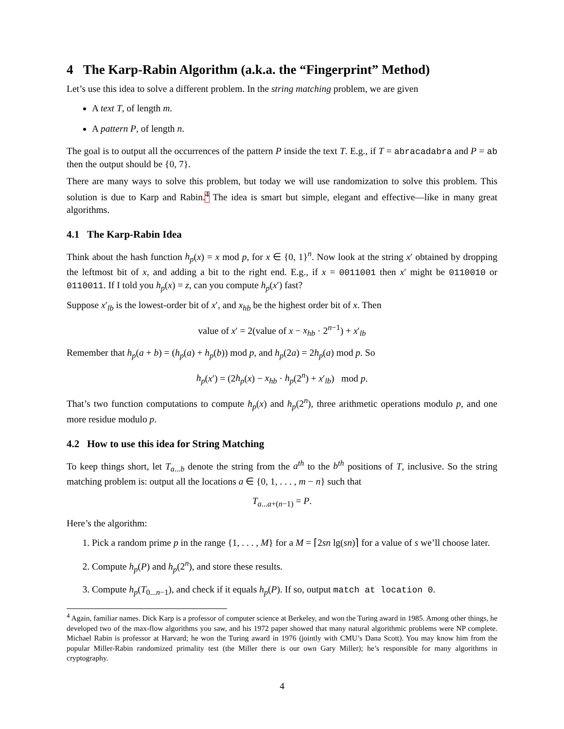4 The Karp-Rabin Algorithm (a.k.a. the “Fingerprint” Method)
Let’s use this idea to solve a different problem. In the string matching problem, we are given
A text T, of length m.
A pattern P, of length n.
The goal is to output all the occurrences of the pattern P inside the text T. E.g., if T = abracadabra and P = ab then the output should be {0, 7}.
There are many ways to solve this problem, but today we will use randomization to solve this problem. This solution is due to Karp and Rabin.<sup>4</sup> The idea is smart but simple, elegant and effective—like in many great algorithms.
4.1 The Karp-Rabin Idea
Think about the hash function h<sub>p</sub>(x) = x mod p, for x ∈ {0, 1}<sup>n</sup>. Now look at the string x′ obtained by dropping the leftmost bit of x, and adding a bit to the right end. E.g., if x = 0011001 then x′ might be 0110010 or 0110011. If I told you h<sub>p</sub>(x) = z, can you compute h<sub>p</sub>(x′) fast?
Suppose x′<sub>lb</sub> is the lowest-order bit of x′, and x<sub>hb</sub> be the highest order bit of x. Then
value of x′ = 2(value of x − x<sub>hb</sub> · 2<sup>n−1</sup>) + x′<sub>lb</sub>
Remember that h<sub>p</sub>(a + b) = (h<sub>p</sub>(a) + h<sub>p</sub>(b)) mod p, and h<sub>p</sub>(2a) = 2h<sub>p</sub>(a) mod p. So
h<sub>p</sub>(x′) = (2h<sub>p</sub>(x) − x<sub>hb</sub> · h<sub>p</sub>(2<sup>n</sup>) + x′<sub>lb</sub>) mod p.
That’s two function computations to compute h<sub>p</sub>(x) and h<sub>p</sub>(2<sup>n</sup>), three arithmetic operations modulo p, and one more residue modulo p.
4.2 How to use this idea for String Matching
To keep things short, let T<sub>a...b</sub> denote the string from the a<sup>th</sup> to the b<sup>th</sup> positions of T, inclusive. So the string matching problem is: output all the locations a ∈ {0, 1, . . . , m − n} such that
T<sub>a...a+(n−1)</sub> = P.
Here’s the algorithm:
1. Pick a random prime p in the range {1, . . . , M} for a M = ⌈2sn lg(sn)⌉ for a value of s we’ll choose later.
2. Compute h<sub>p</sub>(P) and h<sub>p</sub>(2<sup>n</sup>), and store these results.
3. Compute h<sub>p</sub>(T<sub>0...n−1</sub>), and check if it equals h<sub>p</sub>(P). If so, output match at location 0.
<sup>4</sup> Again, familiar names. Dick Karp is a professor of computer science at Berkeley, and won the Turing award in 1985. Among other things, he developed two of the max-flow algorithms you saw, and his 1972 paper showed that many natural algorithmic problems were NP complete. Michael Rabin is professor at Harvard; he won the Turing award in 1976 (jointly with CMU’s Dana Scott). You may know him from the popular Miller-Rabin randomized primality test (the Miller there is our own Gary Miller); he’s responsible for many algorithms in cryptography.
4